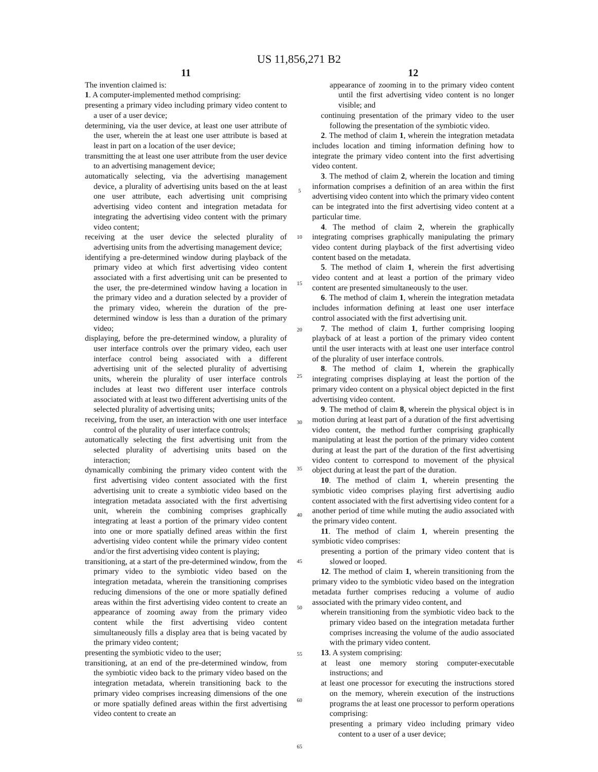US 11,856,271 B2
11
The invention claimed is:
1. A computer-implemented method comprising:
presenting a primary video including primary video content to a user of a user device;
determining, via the user device, at least one user attribute of the user, wherein the at least one user attribute is based at least in part on a location of the user device;
transmitting the at least one user attribute from the user device to an advertising management device;
automatically selecting, via the advertising management device, a plurality of advertising units based on the at least one user attribute, each advertising unit comprising advertising video content and integration metadata for integrating the advertising video content with the primary video content;
receiving at the user device the selected plurality of advertising units from the advertising management device;
identifying a pre-determined window during playback of the primary video at which first advertising video content associated with a first advertising unit can be presented to the user, the pre-determined window having a location in the primary video and a duration selected by a provider of the primary video, wherein the duration of the pre-determined window is less than a duration of the primary video;
displaying, before the pre-determined window, a plurality of user interface controls over the primary video, each user interface control being associated with a different advertising unit of the selected plurality of advertising units, wherein the plurality of user interface controls includes at least two different user interface controls associated with at least two different advertising units of the selected plurality of advertising units;
receiving, from the user, an interaction with one user interface control of the plurality of user interface controls;
automatically selecting the first advertising unit from the selected plurality of advertising units based on the interaction;
dynamically combining the primary video content with the first advertising video content associated with the first advertising unit to create a symbiotic video based on the integration metadata associated with the first advertising unit, wherein the combining comprises graphically integrating at least a portion of the primary video content into one or more spatially defined areas within the first advertising video content while the primary video content and/or the first advertising video content is playing;
transitioning, at a start of the pre-determined window, from the primary video to the symbiotic video based on the integration metadata, wherein the transitioning comprises reducing dimensions of the one or more spatially defined areas within the first advertising video content to create an appearance of zooming away from the primary video content while the first advertising video content simultaneously fills a display area that is being vacated by the primary video content;
presenting the symbiotic video to the user;
transitioning, at an end of the pre-determined window, from the symbiotic video back to the primary video based on the integration metadata, wherein transitioning back to the primary video comprises increasing dimensions of the one or more spatially defined areas within the first advertising video content to create an
5
10
15
20
25
30
35
40
45
50
55
60
65
12
appearance of zooming in to the primary video content until the first advertising video content is no longer visible; and
continuing presentation of the primary video to the user following the presentation of the symbiotic video.
2. The method of claim 1, wherein the integration metadata includes location and timing information defining how to integrate the primary video content into the first advertising video content.
3. The method of claim 2, wherein the location and timing information comprises a definition of an area within the first advertising video content into which the primary video content can be integrated into the first advertising video content at a particular time.
4. The method of claim 2, wherein the graphically integrating comprises graphically manipulating the primary video content during playback of the first advertising video content based on the metadata.
5. The method of claim 1, wherein the first advertising video content and at least a portion of the primary video content are presented simultaneously to the user.
6. The method of claim 1, wherein the integration metadata includes information defining at least one user interface control associated with the first advertising unit.
7. The method of claim 1, further comprising looping playback of at least a portion of the primary video content until the user interacts with at least one user interface control of the plurality of user interface controls.
8. The method of claim 1, wherein the graphically integrating comprises displaying at least the portion of the primary video content on a physical object depicted in the first advertising video content.
9. The method of claim 8, wherein the physical object is in motion during at least part of a duration of the first advertising video content, the method further comprising graphically manipulating at least the portion of the primary video content during at least the part of the duration of the first advertising video content to correspond to movement of the physical object during at least the part of the duration.
10. The method of claim 1, wherein presenting the symbiotic video comprises playing first advertising audio content associated with the first advertising video content for a another period of time while muting the audio associated with the primary video content.
11. The method of claim 1, wherein presenting the symbiotic video comprises:
presenting a portion of the primary video content that is slowed or looped.
12. The method of claim 1, wherein transitioning from the primary video to the symbiotic video based on the integration metadata further comprises reducing a volume of audio associated with the primary video content, and
wherein transitioning from the symbiotic video back to the primary video based on the integration metadata further comprises increasing the volume of the audio associated with the primary video content.
13. A system comprising:
at least one memory storing computer-executable instructions; and
at least one processor for executing the instructions stored on the memory, wherein execution of the instructions programs the at least one processor to perform operations comprising:
presenting a primary video including primary video content to a user of a user device;